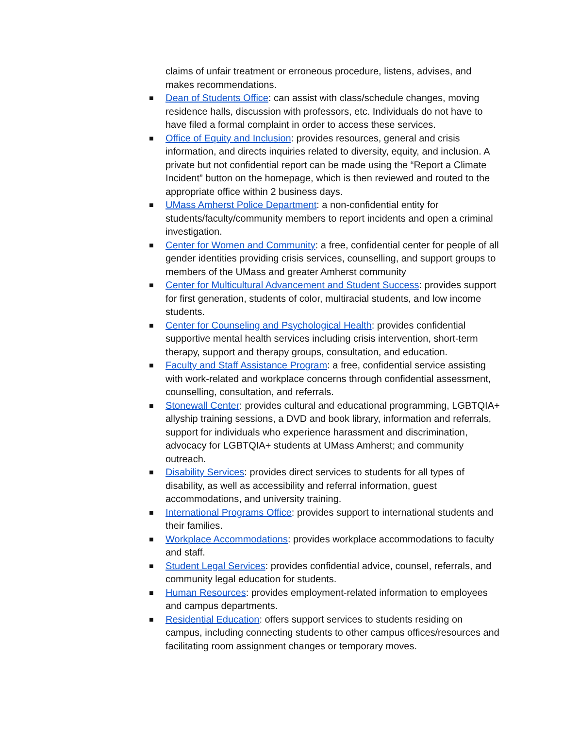claims of unfair treatment or erroneous procedure, listens, advises, and makes recommendations.
■ Dean of Students Office: can assist with class/schedule changes, moving residence halls, discussion with professors, etc. Individuals do not have to have filed a formal complaint in order to access these services.
■ Office of Equity and Inclusion: provides resources, general and crisis information, and directs inquiries related to diversity, equity, and inclusion. A private but not confidential report can be made using the “Report a Climate Incident” button on the homepage, which is then reviewed and routed to the appropriate office within 2 business days.
■ UMass Amherst Police Department: a non-confidential entity for students/faculty/community members to report incidents and open a criminal investigation.
■ Center for Women and Community: a free, confidential center for people of all gender identities providing crisis services, counselling, and support groups to members of the UMass and greater Amherst community
■ Center for Multicultural Advancement and Student Success: provides support for first generation, students of color, multiracial students, and low income students.
■ Center for Counseling and Psychological Health: provides confidential supportive mental health services including crisis intervention, short-term therapy, support and therapy groups, consultation, and education.
■ Faculty and Staff Assistance Program: a free, confidential service assisting with work-related and workplace concerns through confidential assessment, counselling, consultation, and referrals.
■ Stonewall Center: provides cultural and educational programming, LGBTQIA+ allyship training sessions, a DVD and book library, information and referrals, support for individuals who experience harassment and discrimination, advocacy for LGBTQIA+ students at UMass Amherst; and community outreach.
■ Disability Services: provides direct services to students for all types of disability, as well as accessibility and referral information, guest accommodations, and university training.
■ International Programs Office: provides support to international students and their families.
■ Workplace Accommodations: provides workplace accommodations to faculty and staff.
■ Student Legal Services: provides confidential advice, counsel, referrals, and community legal education for students.
■ Human Resources: provides employment-related information to employees and campus departments.
■ Residential Education: offers support services to students residing on campus, including connecting students to other campus offices/resources and facilitating room assignment changes or temporary moves.